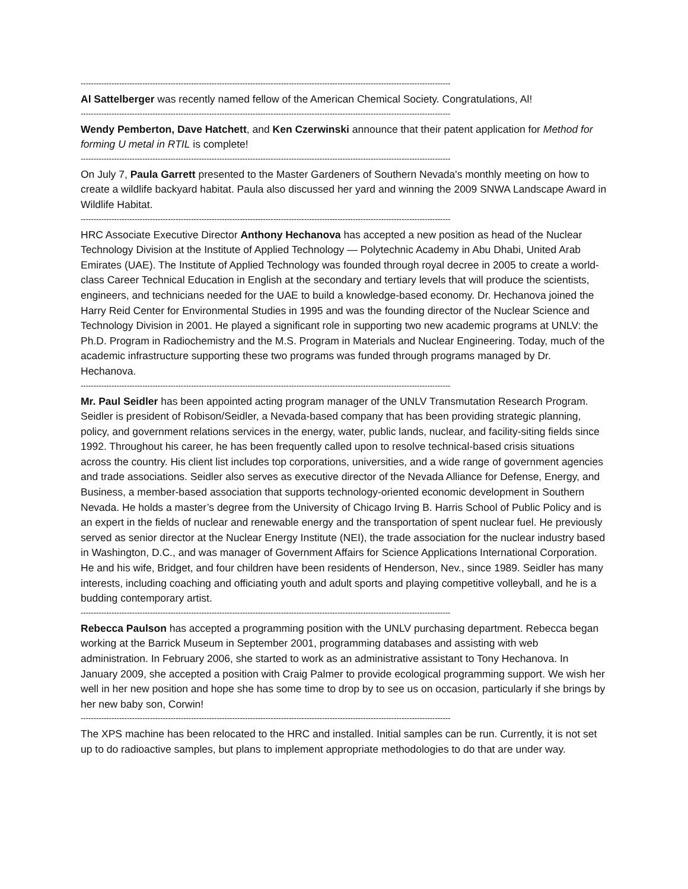------------------------------------------------------------------------------------------------------------------------------------------------
Al Sattelberger was recently named fellow of the American Chemical Society. Congratulations, Al!
------------------------------------------------------------------------------------------------------------------------------------------------
Wendy Pemberton, Dave Hatchett, and Ken Czerwinski announce that their patent application for Method for forming U metal in RTIL is complete!
------------------------------------------------------------------------------------------------------------------------------------------------
On July 7, Paula Garrett presented to the Master Gardeners of Southern Nevada's monthly meeting on how to create a wildlife backyard habitat. Paula also discussed her yard and winning the 2009 SNWA Landscape Award in Wildlife Habitat.
------------------------------------------------------------------------------------------------------------------------------------------------
HRC Associate Executive Director Anthony Hechanova has accepted a new position as head of the Nuclear Technology Division at the Institute of Applied Technology — Polytechnic Academy in Abu Dhabi, United Arab Emirates (UAE). The Institute of Applied Technology was founded through royal decree in 2005 to create a world-class Career Technical Education in English at the secondary and tertiary levels that will produce the scientists, engineers, and technicians needed for the UAE to build a knowledge-based economy. Dr. Hechanova joined the Harry Reid Center for Environmental Studies in 1995 and was the founding director of the Nuclear Science and Technology Division in 2001. He played a significant role in supporting two new academic programs at UNLV: the Ph.D. Program in Radiochemistry and the M.S. Program in Materials and Nuclear Engineering. Today, much of the academic infrastructure supporting these two programs was funded through programs managed by Dr. Hechanova.
------------------------------------------------------------------------------------------------------------------------------------------------
Mr. Paul Seidler has been appointed acting program manager of the UNLV Transmutation Research Program. Seidler is president of Robison/Seidler, a Nevada-based company that has been providing strategic planning, policy, and government relations services in the energy, water, public lands, nuclear, and facility-siting fields since 1992. Throughout his career, he has been frequently called upon to resolve technical-based crisis situations across the country. His client list includes top corporations, universities, and a wide range of government agencies and trade associations. Seidler also serves as executive director of the Nevada Alliance for Defense, Energy, and Business, a member-based association that supports technology-oriented economic development in Southern Nevada. He holds a master’s degree from the University of Chicago Irving B. Harris School of Public Policy and is an expert in the fields of nuclear and renewable energy and the transportation of spent nuclear fuel. He previously served as senior director at the Nuclear Energy Institute (NEI), the trade association for the nuclear industry based in Washington, D.C., and was manager of Government Affairs for Science Applications International Corporation. He and his wife, Bridget, and four children have been residents of Henderson, Nev., since 1989. Seidler has many interests, including coaching and officiating youth and adult sports and playing competitive volleyball, and he is a budding contemporary artist.
------------------------------------------------------------------------------------------------------------------------------------------------
Rebecca Paulson has accepted a programming position with the UNLV purchasing department. Rebecca began working at the Barrick Museum in September 2001, programming databases and assisting with web administration. In February 2006, she started to work as an administrative assistant to Tony Hechanova. In January 2009, she accepted a position with Craig Palmer to provide ecological programming support. We wish her well in her new position and hope she has some time to drop by to see us on occasion, particularly if she brings by her new baby son, Corwin!
------------------------------------------------------------------------------------------------------------------------------------------------
The XPS machine has been relocated to the HRC and installed. Initial samples can be run. Currently, it is not set up to do radioactive samples, but plans to implement appropriate methodologies to do that are under way.